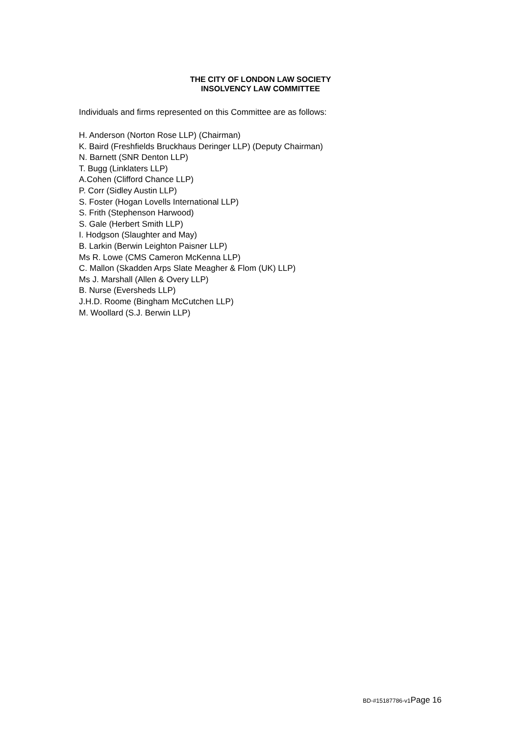THE CITY OF LONDON LAW SOCIETY
INSOLVENCY LAW COMMITTEE
Individuals and firms represented on this Committee are as follows:
H. Anderson (Norton Rose LLP) (Chairman)
K. Baird (Freshfields Bruckhaus Deringer LLP) (Deputy Chairman)
N. Barnett (SNR Denton LLP)
T. Bugg (Linklaters LLP)
A.Cohen (Clifford Chance LLP)
P. Corr (Sidley Austin LLP)
S. Foster (Hogan Lovells International LLP)
S. Frith (Stephenson Harwood)
S. Gale (Herbert Smith LLP)
I. Hodgson (Slaughter and May)
B. Larkin (Berwin Leighton Paisner LLP)
Ms R. Lowe (CMS Cameron McKenna LLP)
C. Mallon (Skadden Arps Slate Meagher & Flom (UK) LLP)
Ms J. Marshall (Allen & Overy LLP)
B. Nurse (Eversheds LLP)
J.H.D. Roome (Bingham McCutchen LLP)
M. Woollard (S.J. Berwin LLP)
BD-#15187786-v1 Page 16